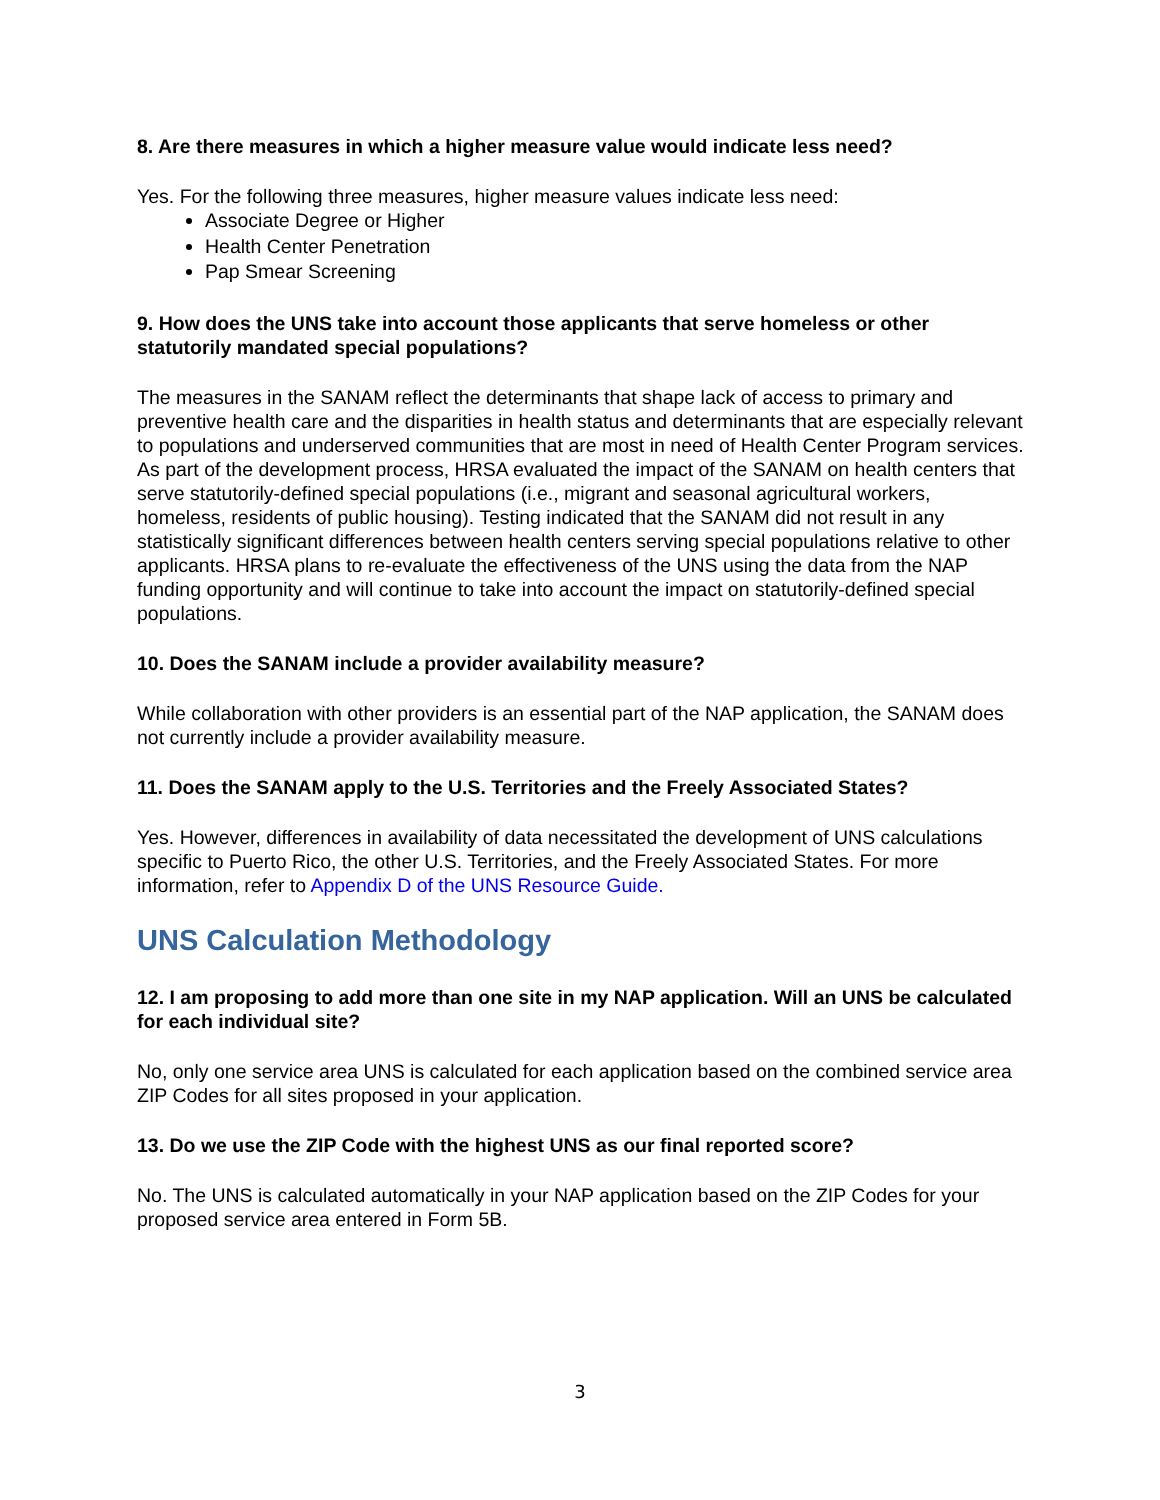8. Are there measures in which a higher measure value would indicate less need?
Yes. For the following three measures, higher measure values indicate less need:
Associate Degree or Higher
Health Center Penetration
Pap Smear Screening
9. How does the UNS take into account those applicants that serve homeless or other statutorily mandated special populations?
The measures in the SANAM reflect the determinants that shape lack of access to primary and preventive health care and the disparities in health status and determinants that are especially relevant to populations and underserved communities that are most in need of Health Center Program services. As part of the development process, HRSA evaluated the impact of the SANAM on health centers that serve statutorily-defined special populations (i.e., migrant and seasonal agricultural workers, homeless, residents of public housing). Testing indicated that the SANAM did not result in any statistically significant differences between health centers serving special populations relative to other applicants. HRSA plans to re-evaluate the effectiveness of the UNS using the data from the NAP funding opportunity and will continue to take into account the impact on statutorily-defined special populations.
10. Does the SANAM include a provider availability measure?
While collaboration with other providers is an essential part of the NAP application, the SANAM does not currently include a provider availability measure.
11. Does the SANAM apply to the U.S. Territories and the Freely Associated States?
Yes. However, differences in availability of data necessitated the development of UNS calculations specific to Puerto Rico, the other U.S. Territories, and the Freely Associated States. For more information, refer to Appendix D of the UNS Resource Guide.
UNS Calculation Methodology
12. I am proposing to add more than one site in my NAP application. Will an UNS be calculated for each individual site?
No, only one service area UNS is calculated for each application based on the combined service area ZIP Codes for all sites proposed in your application.
13. Do we use the ZIP Code with the highest UNS as our final reported score?
No. The UNS is calculated automatically in your NAP application based on the ZIP Codes for your proposed service area entered in Form 5B.
3